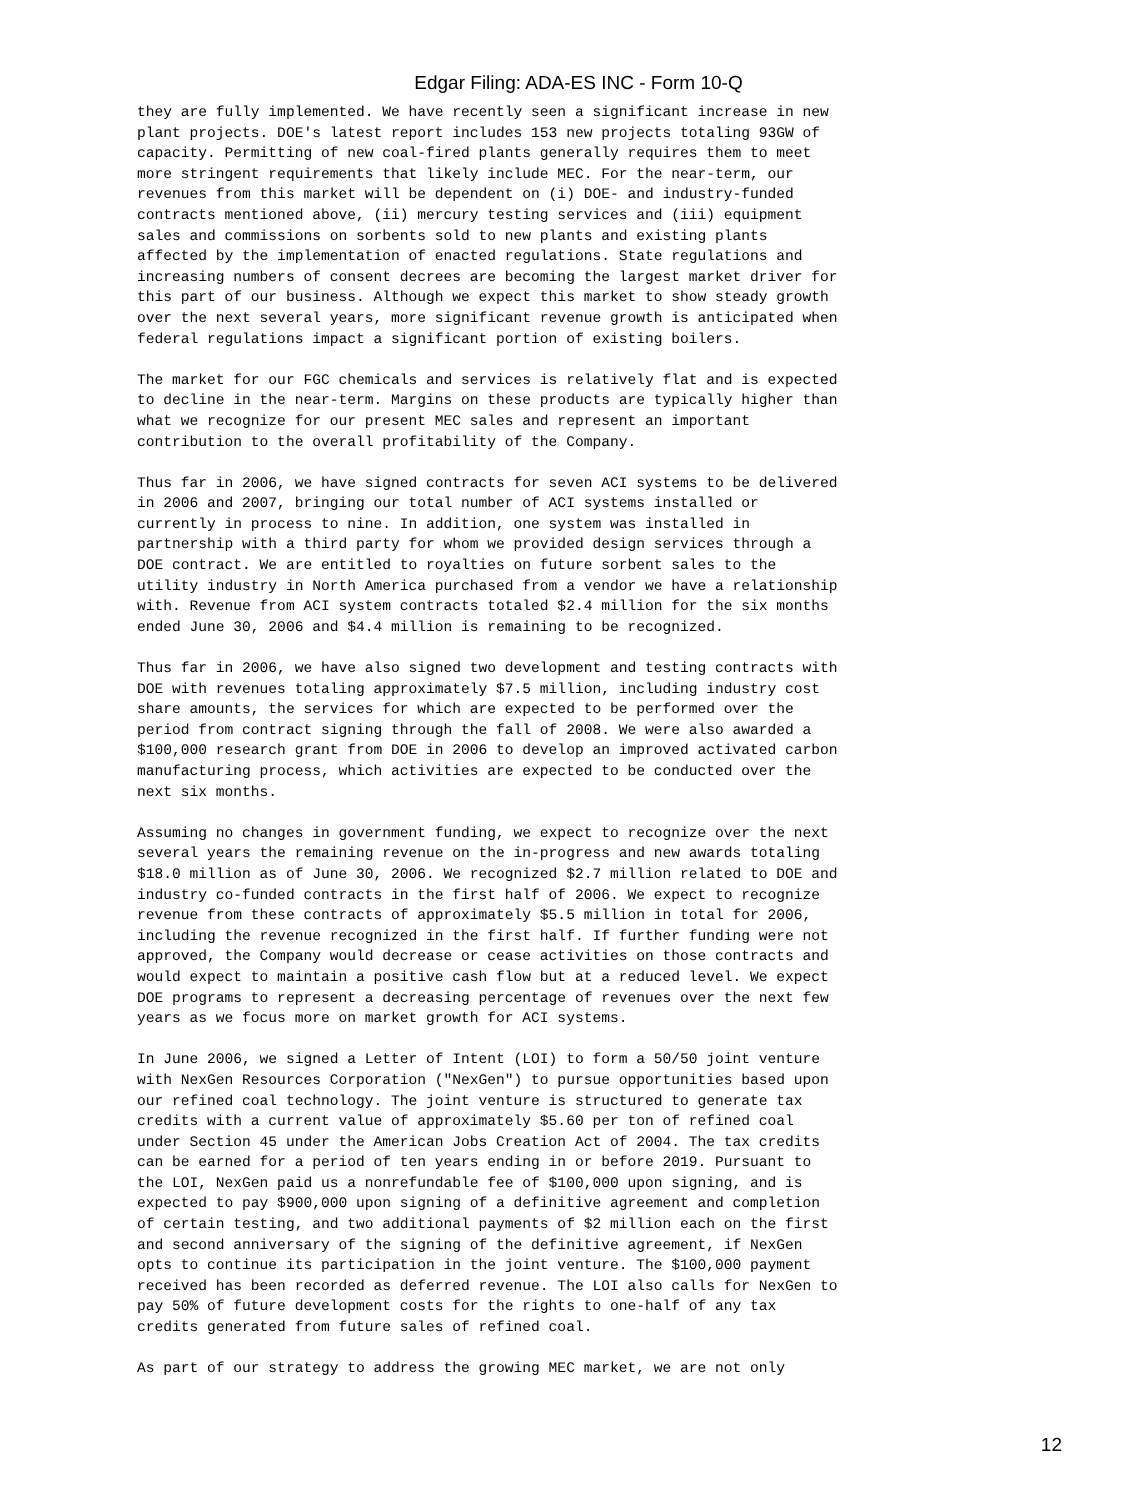Edgar Filing: ADA-ES INC - Form 10-Q
they are fully implemented. We have recently seen a significant increase in new
plant projects. DOE's latest report includes 153 new projects totaling 93GW of
capacity. Permitting of new coal-fired plants generally requires them to meet
more stringent requirements that likely include MEC. For the near-term, our
revenues from this market will be dependent on (i) DOE- and industry-funded
contracts mentioned above, (ii) mercury testing services and (iii) equipment
sales and commissions on sorbents sold to new plants and existing plants
affected by the implementation of enacted regulations. State regulations and
increasing numbers of consent decrees are becoming the largest market driver for
this part of our business. Although we expect this market to show steady growth
over the next several years, more significant revenue growth is anticipated when
federal regulations impact a significant portion of existing boilers.

The market for our FGC chemicals and services is relatively flat and is expected
to decline in the near-term. Margins on these products are typically higher than
what we recognize for our present MEC sales and represent an important
contribution to the overall profitability of the Company.

Thus far in 2006, we have signed contracts for seven ACI systems to be delivered
in 2006 and 2007, bringing our total number of ACI systems installed or
currently in process to nine. In addition, one system was installed in
partnership with a third party for whom we provided design services through a
DOE contract. We are entitled to royalties on future sorbent sales to the
utility industry in North America purchased from a vendor we have a relationship
with. Revenue from ACI system contracts totaled $2.4 million for the six months
ended June 30, 2006 and $4.4 million is remaining to be recognized.

Thus far in 2006, we have also signed two development and testing contracts with
DOE with revenues totaling approximately $7.5 million, including industry cost
share amounts, the services for which are expected to be performed over the
period from contract signing through the fall of 2008. We were also awarded a
$100,000 research grant from DOE in 2006 to develop an improved activated carbon
manufacturing process, which activities are expected to be conducted over the
next six months.

Assuming no changes in government funding, we expect to recognize over the next
several years the remaining revenue on the in-progress and new awards totaling
$18.0 million as of June 30, 2006. We recognized $2.7 million related to DOE and
industry co-funded contracts in the first half of 2006. We expect to recognize
revenue from these contracts of approximately $5.5 million in total for 2006,
including the revenue recognized in the first half. If further funding were not
approved, the Company would decrease or cease activities on those contracts and
would expect to maintain a positive cash flow but at a reduced level. We expect
DOE programs to represent a decreasing percentage of revenues over the next few
years as we focus more on market growth for ACI systems.

In June 2006, we signed a Letter of Intent (LOI) to form a 50/50 joint venture
with NexGen Resources Corporation ("NexGen") to pursue opportunities based upon
our refined coal technology. The joint venture is structured to generate tax
credits with a current value of approximately $5.60 per ton of refined coal
under Section 45 under the American Jobs Creation Act of 2004. The tax credits
can be earned for a period of ten years ending in or before 2019. Pursuant to
the LOI, NexGen paid us a nonrefundable fee of $100,000 upon signing, and is
expected to pay $900,000 upon signing of a definitive agreement and completion
of certain testing, and two additional payments of $2 million each on the first
and second anniversary of the signing of the definitive agreement, if NexGen
opts to continue its participation in the joint venture. The $100,000 payment
received has been recorded as deferred revenue. The LOI also calls for NexGen to
pay 50% of future development costs for the rights to one-half of any tax
credits generated from future sales of refined coal.

As part of our strategy to address the growing MEC market, we are not only
12